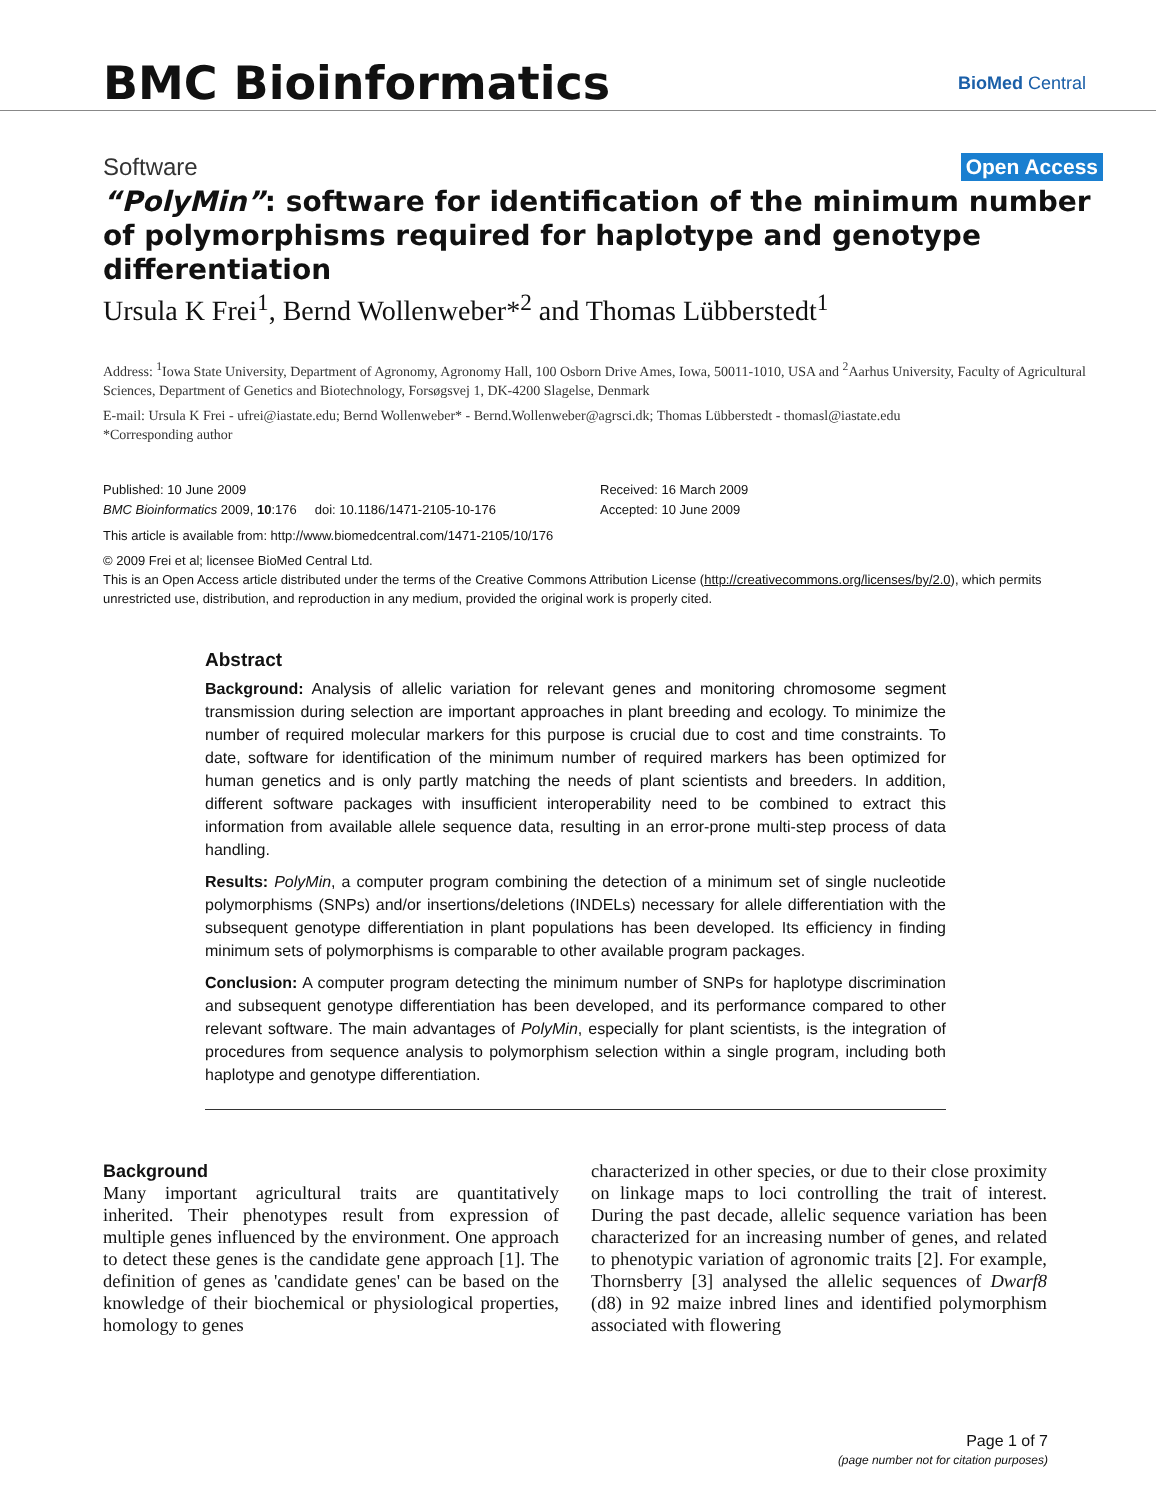BMC Bioinformatics
BioMed Central
Software Open Access
“PolyMin”: software for identification of the minimum number of polymorphisms required for haplotype and genotype differentiation
Ursula K Frei<sup>1</sup>, Bernd Wollenweber*<sup>2</sup> and Thomas Lübberstedt<sup>1</sup>
Address: <sup>1</sup>Iowa State University, Department of Agronomy, Agronomy Hall, 100 Osborn Drive Ames, Iowa, 50011-1010, USA and <sup>2</sup>Aarhus University, Faculty of Agricultural Sciences, Department of Genetics and Biotechnology, Forsøgsvej 1, DK-4200 Slagelse, Denmark
E-mail: Ursula K Frei - ufrei@iastate.edu; Bernd Wollenweber* - Bernd.Wollenweber@agrsci.dk; Thomas Lübberstedt - thomasl@iastate.edu
*Corresponding author
Published: 10 June 2009
BMC Bioinformatics 2009, 10:176 doi: 10.1186/1471-2105-10-176
Received: 16 March 2009
Accepted: 10 June 2009
This article is available from: http://www.biomedcentral.com/1471-2105/10/176
© 2009 Frei et al; licensee BioMed Central Ltd.
This is an Open Access article distributed under the terms of the Creative Commons Attribution License (http://creativecommons.org/licenses/by/2.0), which permits unrestricted use, distribution, and reproduction in any medium, provided the original work is properly cited.
Abstract
Background: Analysis of allelic variation for relevant genes and monitoring chromosome segment transmission during selection are important approaches in plant breeding and ecology. To minimize the number of required molecular markers for this purpose is crucial due to cost and time constraints. To date, software for identification of the minimum number of required markers has been optimized for human genetics and is only partly matching the needs of plant scientists and breeders. In addition, different software packages with insufficient interoperability need to be combined to extract this information from available allele sequence data, resulting in an error-prone multi-step process of data handling.
Results: PolyMin, a computer program combining the detection of a minimum set of single nucleotide polymorphisms (SNPs) and/or insertions/deletions (INDELs) necessary for allele differentiation with the subsequent genotype differentiation in plant populations has been developed. Its efficiency in finding minimum sets of polymorphisms is comparable to other available program packages.
Conclusion: A computer program detecting the minimum number of SNPs for haplotype discrimination and subsequent genotype differentiation has been developed, and its performance compared to other relevant software. The main advantages of PolyMin, especially for plant scientists, is the integration of procedures from sequence analysis to polymorphism selection within a single program, including both haplotype and genotype differentiation.
Background
Many important agricultural traits are quantitatively inherited. Their phenotypes result from expression of multiple genes influenced by the environment. One approach to detect these genes is the candidate gene approach [1]. The definition of genes as 'candidate genes' can be based on the knowledge of their biochemical or physiological properties, homology to genes
characterized in other species, or due to their close proximity on linkage maps to loci controlling the trait of interest. During the past decade, allelic sequence variation has been characterized for an increasing number of genes, and related to phenotypic variation of agronomic traits [2]. For example, Thornsberry [3] analysed the allelic sequences of Dwarf8 (d8) in 92 maize inbred lines and identified polymorphism associated with flowering
Page 1 of 7
(page number not for citation purposes)